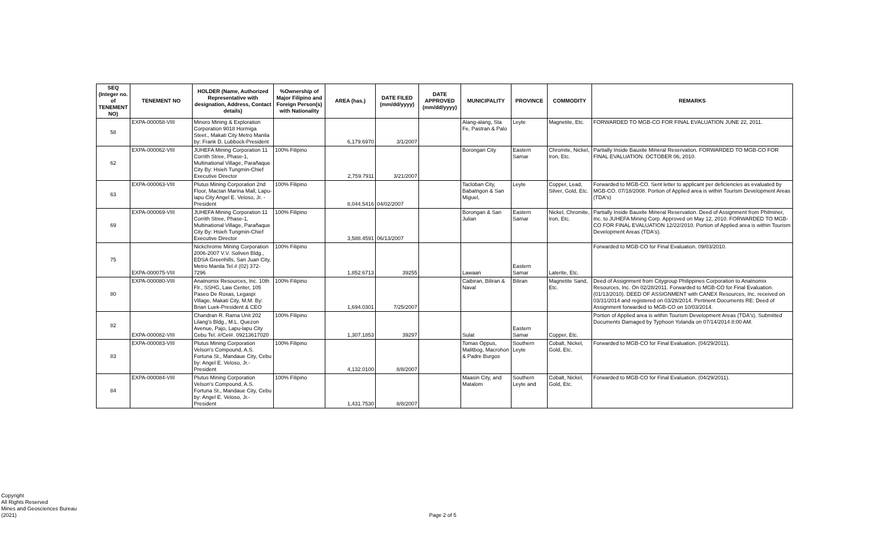| SEQ (Integer no. of TENEMENT NO) | TENEMENT NO | HOLDER (Name, Authorized Representative with designation, Address, Contact details) | %Ownership of Major Filipino and Foreign Person(s) with Nationality | AREA (has.) | DATE FILED (mm/dd/yyyy) | DATE APPROVED (mm/dd/yyyy) | MUNICIPALITY | PROVINCE | COMMODITY | REMARKS |
| --- | --- | --- | --- | --- | --- | --- | --- | --- | --- | --- |
| 58 | EXPA-000058-VIII | Minoro Mining & Exploration Corporation 9018 Hormiga Steet., Makati City Metro Manila by: Frank D. Lubbock-President | | 6,179.6970 | 3/1/2007 | | Alang-alang, Sta Fe, Pastran & Palo | Leyte | Magnetite, Etc. | FORWARDED TO MGB-CO FOR FINAL EVALUATION JUNE 22, 2011. |
| 62 | EXPA-000062-VIII | JUHEFA Mining Corporation 11 Corrith Stree, Phase-1, Multinational Village, Parañaque City By: Hsieh Tungmin-Chief Executive Director | 100% Filipino | 2,759.7911 | 3/21/2007 | | Borongan City | Eastern Samar | Chromite, Nickel, Iron, Etc. | Partially Inside Bauxite Mineral Reservation. FORWARDED TO MGB-CO FOR FINAL EVALUATION. OCTOBER 06, 2010. |
| 63 | EXPA-000063-VIII | Plutus Mining Corporation 2nd Floor, Mactan Marina Mall, Lapu-lapu City Angel E. Veloso, Jr. - President | 100% Filipino | 8,044.5416 | 04/02/2007 | | Tacloban City, Babatngon & San Miguel, | Leyte | Copper, Lead, Silver, Gold, Etc. | Forwarded to MGB-CO. Sent letter to applicant per deficiencies as evaluated by MGB-CO. 07/18/2008. Portion of Applied area is within Tourism Development Areas (TDA's) |
| 69 | EXPA-000069-VIII | JUHEFA Mining Corporation 11 Corrith Stree, Phase-1, Multinational Village, Parañaque City By: Hsieh Tungmin-Chief Executive Director | 100% Filipino | 3,588.4591 | 06/13/2007 | | Borongan & San Julian | Eastern Samar | Nickel, Chromite, Iron, Etc. | Partially Inside Bauxite Mineral Reservation. Deed of Assignment from Philminer, Inc. to JUHEFA Mining Corp. Approved on May 12, 2010. FORWARDED TO MGB-CO FOR FINAL EVALUATION 12/22/2010. Portion of Applied area is within Tourism Development Areas (TDA's). |
| 75 | EXPA-000075-VIII | Nickchrome Mining Corporation 2006-2007 V.V. Soliven Bldg., EDSA Greenhills, San Juan City, Metro Manila Tel.# (02) 372-7296 | 100% Filipino | 1,852.6713 | 39255 | | Lawaan | Eastern Samar | Laterite, Etc. | Forwarded to MGB-CO for Final Evaluation. 09/03/2010. |
| 80 | EXPA-000080-VIII | Anatnomix Resources, Inc. 10th Flr., SSHG, Law Center, 105 Paseo De Roxas, Legaspi Village, Makati City, M.M. By: Brian Luek-President & CEO | 100% Filipino | 1,694.0301 | 7/25/2007 | | Caibiran, Biliran & Naval | Biliran | Magnetite Sand, Etc. | Deed of Assignment from Citygroup Philippines Corporation to Anatnomix Resources, Inc. On 02/28/2011. Forwarded to MGB-CO for Final Evaluation. (01/13/2010). DEED OF ASSIGNMENT with CANEX Resources, Inc. received on 03/31/2014 and registered on 03/28/2014. Pertinent Documents RE: Deed of Assignment forwarded to MGB-CO on 10/03/2014. |
| 82 | EXPA-000082-VIII | Chandran R. Rama Unit 202 Lilang's Bldg., M.L. Quezon Avenue, Pajo, Lapu-lapu City Cebu Tel. #/Cel#. 09213617020 | 100% Filipino | 1,307.1853 | 39297 | | Sulat | Eastern Samar | Copper, Etc. | Portion of Applied area is within Tourism Development Areas (TDA's). Submitted Documents Damaged by Typhoon Yolanda on 07/14/2014 8:00 AM. |
| 83 | EXPA-000083-VIII | Plutus Mining Corporation Velson's Compound, A.S. Fortuna St., Mandaue City, Cebu by: Angel E. Veloso, Jr.-President | 100% Filipino | 4,132.0100 | 8/8/2007 | | Tomas Oppus, Malitbog, Macrohon & Padre Burgos | Southern Leyte | Cobalt, Nickel, Gold, Etc. | Forwarded to MGB-CO for Final Evaluation. (04/29/2011). |
| 84 | EXPA-000084-VIII | Plutus Mining Corporation Velson's Compound, A.S. Fortuna St., Mandaue City, Cebu by: Angel E. Veloso, Jr.-President | 100% Filipino | 1,431.7530 | 8/8/2007 | | Maasin City, and Matalom | Southern Leyte and | Cobalt, Nickel, Gold, Etc. | Forwarded to MGB-CO for Final Evaluation. (04/29/2011). |
Copyright
All Rights Reserved
Mines and Geosciences Bureau
(2021)
Page 2 of 5